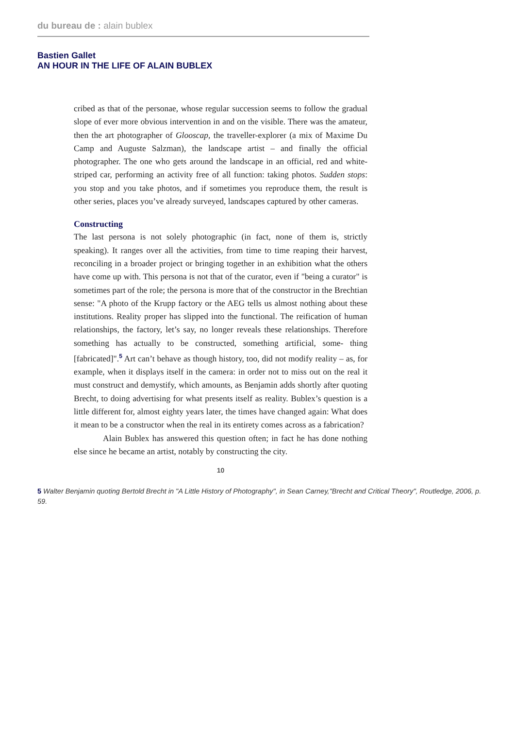du bureau de : alain bublex
Bastien Gallet
AN HOUR IN THE LIFE OF ALAIN BUBLEX
cribed as that of the personae, whose regular succession seems to follow the gradual slope of ever more obvious intervention in and on the visible. There was the amateur, then the art photographer of Glooscap, the traveller-explorer (a mix of Maxime Du Camp and Auguste Salzman), the landscape artist – and finally the official photographer. The one who gets around the landscape in an official, red and white-striped car, performing an activity free of all function: taking photos. Sudden stops: you stop and you take photos, and if sometimes you reproduce them, the result is other series, places you’ve already surveyed, landscapes captured by other cameras.
Constructing
The last persona is not solely photographic (in fact, none of them is, strictly speaking). It ranges over all the activities, from time to time reaping their harvest, reconciling in a broader project or bringing together in an exhibition what the others have come up with. This persona is not that of the curator, even if "being a curator" is sometimes part of the role; the persona is more that of the constructor in the Brechtian sense: "A photo of the Krupp factory or the AEG tells us almost nothing about these institutions. Reality proper has slipped into the functional. The reification of human relationships, the factory, let’s say, no longer reveals these relationships. Therefore something has actually to be constructed, something artificial, some- thing [fabricated]".<sup>5</sup> Art can’t behave as though history, too, did not modify reality – as, for example, when it displays itself in the camera: in order not to miss out on the real it must construct and demystify, which amounts, as Benjamin adds shortly after quoting Brecht, to doing advertising for what presents itself as reality. Bublex’s question is a little different for, almost eighty years later, the times have changed again: What does it mean to be a constructor when the real in its entirety comes across as a fabrication?
Alain Bublex has answered this question often; in fact he has done nothing else since he became an artist, notably by constructing the city.
10
5 Walter Benjamin quoting Bertold Brecht in "A Little History of Photography", in Sean Carney,"Brecht and Critical Theory", Routledge, 2006, p. 59.